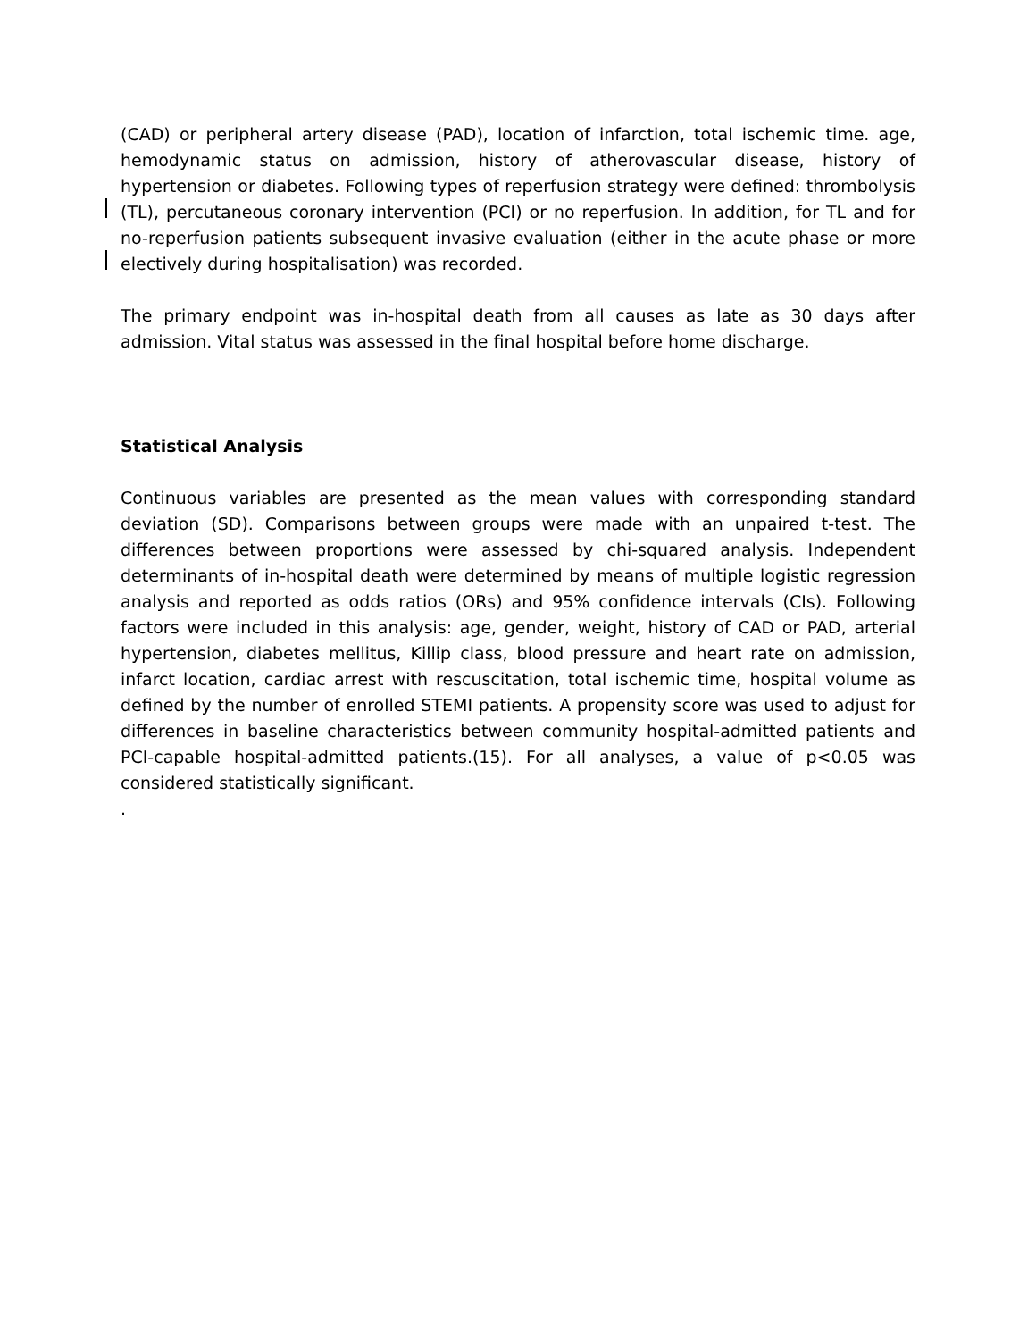(CAD) or peripheral artery disease (PAD), location of infarction, total ischemic time. age, hemodynamic status on admission, history of atherovascular disease, history of hypertension or diabetes. Following types of reperfusion strategy were defined: thrombolysis (TL), percutaneous coronary intervention (PCI) or no reperfusion. In addition, for TL and for no-reperfusion patients subsequent invasive evaluation (either in the acute phase or more electively during hospitalisation) was recorded.
The primary endpoint was in-hospital death from all causes as late as 30 days after admission. Vital status was assessed in the final hospital before home discharge.
Statistical Analysis
Continuous variables are presented as the mean values with corresponding standard deviation (SD). Comparisons between groups were made with an unpaired t-test. The differences between proportions were assessed by chi-squared analysis. Independent determinants of in-hospital death were determined by means of multiple logistic regression analysis and reported as odds ratios (ORs) and 95% confidence intervals (CIs). Following factors were included in this analysis: age, gender, weight, history of CAD or PAD, arterial hypertension, diabetes mellitus, Killip class, blood pressure and heart rate on admission, infarct location, cardiac arrest with rescuscitation, total ischemic time, hospital volume as defined by the number of enrolled STEMI patients. A propensity score was used to adjust for differences in baseline characteristics between community hospital-admitted patients and PCI-capable hospital-admitted patients.(15). For all analyses, a value of p<0.05 was considered statistically significant.
.